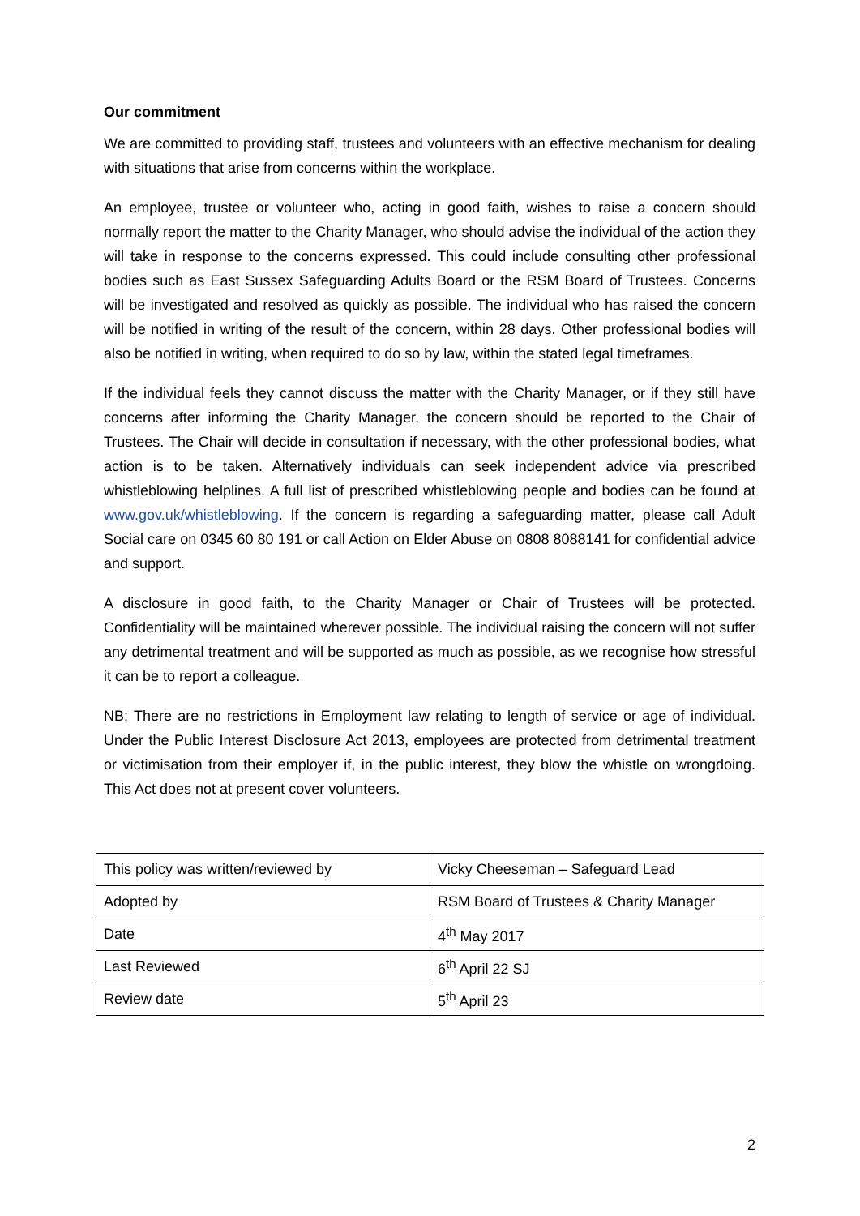Our commitment
We are committed to providing staff, trustees and volunteers with an effective mechanism for dealing with situations that arise from concerns within the workplace.
An employee, trustee or volunteer who, acting in good faith, wishes to raise a concern should normally report the matter to the Charity Manager, who should advise the individual of the action they will take in response to the concerns expressed. This could include consulting other professional bodies such as East Sussex Safeguarding Adults Board or the RSM Board of Trustees. Concerns will be investigated and resolved as quickly as possible. The individual who has raised the concern will be notified in writing of the result of the concern, within 28 days. Other professional bodies will also be notified in writing, when required to do so by law, within the stated legal timeframes.
If the individual feels they cannot discuss the matter with the Charity Manager, or if they still have concerns after informing the Charity Manager, the concern should be reported to the Chair of Trustees. The Chair will decide in consultation if necessary, with the other professional bodies, what action is to be taken. Alternatively individuals can seek independent advice via prescribed whistleblowing helplines. A full list of prescribed whistleblowing people and bodies can be found at www.gov.uk/whistleblowing. If the concern is regarding a safeguarding matter, please call Adult Social care on 0345 60 80 191 or call Action on Elder Abuse on 0808 8088141 for confidential advice and support.
A disclosure in good faith, to the Charity Manager or Chair of Trustees will be protected. Confidentiality will be maintained wherever possible. The individual raising the concern will not suffer any detrimental treatment and will be supported as much as possible, as we recognise how stressful it can be to report a colleague.
NB: There are no restrictions in Employment law relating to length of service or age of individual. Under the Public Interest Disclosure Act 2013, employees are protected from detrimental treatment or victimisation from their employer if, in the public interest, they blow the whistle on wrongdoing. This Act does not at present cover volunteers.
| This policy was written/reviewed by | Vicky Cheeseman – Safeguard Lead |
| Adopted by | RSM Board of Trustees & Charity Manager |
| Date | 4<sup>th</sup> May 2017 |
| Last Reviewed | 6<sup>th</sup> April 22 SJ |
| Review date | 5<sup>th</sup> April 23 |
2